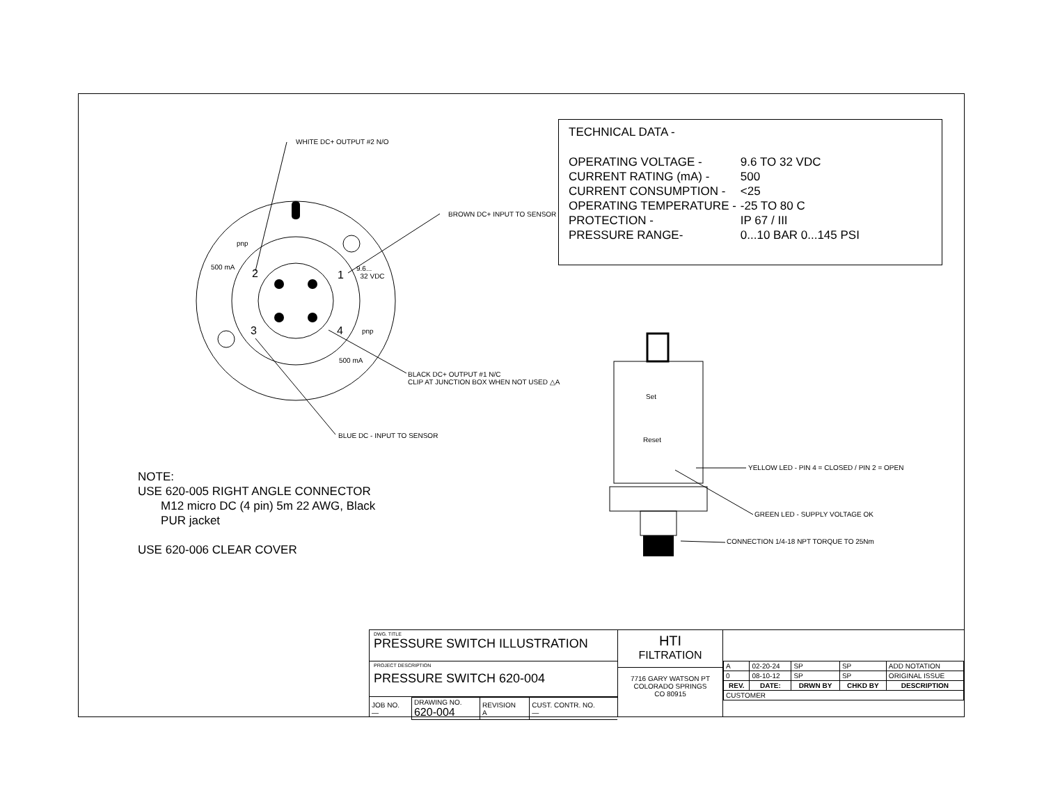WHITE DC+ OUTPUT #2 N/O
BROWN DC+ INPUT TO SENSOR
pnp
500 mA
2 1
9.6...
32 VDC
3 4 pnp
500 mA
BLACK DC+ OUTPUT #1 N/C
CLIP AT JUNCTION BOX WHEN NOT USED △A
BLUE DC - INPUT TO SENSOR
Set
Reset
YELLOW LED - PIN 4 = CLOSED / PIN 2 = OPEN
GREEN LED - SUPPLY VOLTAGE OK
CONNECTION 1/4-18 NPT TORQUE TO 25Nm
TECHNICAL DATA -
| OPERATING VOLTAGE - | 9.6 TO 32 VDC |
| CURRENT RATING (mA) - | 500 |
| CURRENT CONSUMPTION - | <25 |
| OPERATING TEMPERATURE - | -25 TO 80 C |
| PROTECTION - | IP 67 / III |
| PRESSURE RANGE- | 0...10 BAR 0...145 PSI |
NOTE:
USE 620-005 RIGHT ANGLE CONNECTOR
M12 micro DC (4 pin) 5m 22 AWG, Black
PUR jacket
USE 620-006 CLEAR COVER
DWG. TITLE
PRESSURE SWITCH ILLUSTRATION
PROJECT DESCRIPTION
PRESSURE SWITCH 620-004
| JOB NO. — | DRAWING NO. 620-004 | REVISION A | CUST. CONTR. NO. — |
HTI
FILTRATION
7716 GARY WATSON PT
COLORADO SPRINGS
CO 80915
| A | 02-20-24 | SP | SP | ADD NOTATION |
| 0 | 08-10-12 | SP | SP | ORIGINAL ISSUE |
| REV. | DATE: | DRWN BY | CHKD BY | DESCRIPTION |
| CUSTOMER | | | | |